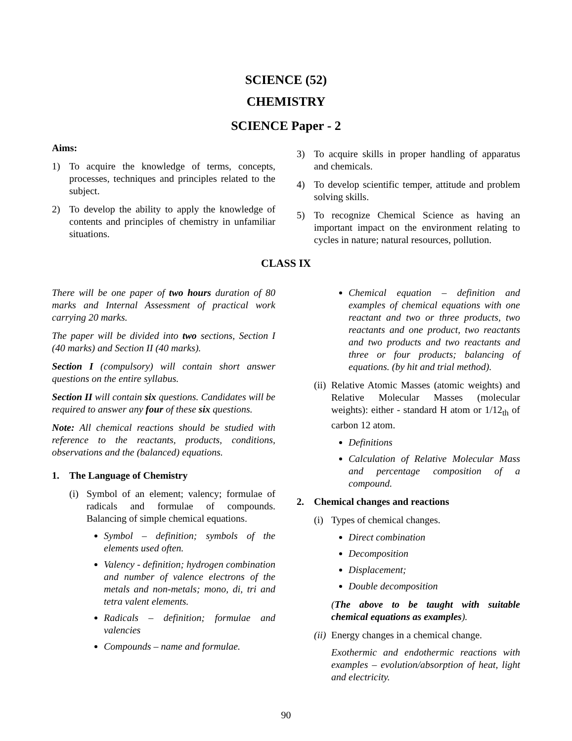SCIENCE (52)
CHEMISTRY
SCIENCE Paper - 2
Aims:
1) To acquire the knowledge of terms, concepts, processes, techniques and principles related to the subject.
2) To develop the ability to apply the knowledge of contents and principles of chemistry in unfamiliar situations.
3) To acquire skills in proper handling of apparatus and chemicals.
4) To develop scientific temper, attitude and problem solving skills.
5) To recognize Chemical Science as having an important impact on the environment relating to cycles in nature; natural resources, pollution.
CLASS IX
There will be one paper of two hours duration of 80 marks and Internal Assessment of practical work carrying 20 marks.
The paper will be divided into two sections, Section I (40 marks) and Section II (40 marks).
Section I (compulsory) will contain short answer questions on the entire syllabus.
Section II will contain six questions. Candidates will be required to answer any four of these six questions.
Note: All chemical reactions should be studied with reference to the reactants, products, conditions, observations and the (balanced) equations.
1. The Language of Chemistry
(i) Symbol of an element; valency; formulae of radicals and formulae of compounds. Balancing of simple chemical equations.
Symbol – definition; symbols of the elements used often.
Valency - definition; hydrogen combination and number of valence electrons of the metals and non-metals; mono, di, tri and tetra valent elements.
Radicals – definition; formulae and valencies
Compounds – name and formulae.
Chemical equation – definition and examples of chemical equations with one reactant and two or three products, two reactants and one product, two reactants and two products and two reactants and three or four products; balancing of equations. (by hit and trial method).
(ii) Relative Atomic Masses (atomic weights) and Relative Molecular Masses (molecular weights): either - standard H atom or 1/12<sub>th</sub> of carbon 12 atom.
Definitions
Calculation of Relative Molecular Mass and percentage composition of a compound.
2. Chemical changes and reactions
(i) Types of chemical changes.
Direct combination
Decomposition
Displacement;
Double decomposition
(The above to be taught with suitable chemical equations as examples).
(ii) Energy changes in a chemical change.
Exothermic and endothermic reactions with examples – evolution/absorption of heat, light and electricity.
90